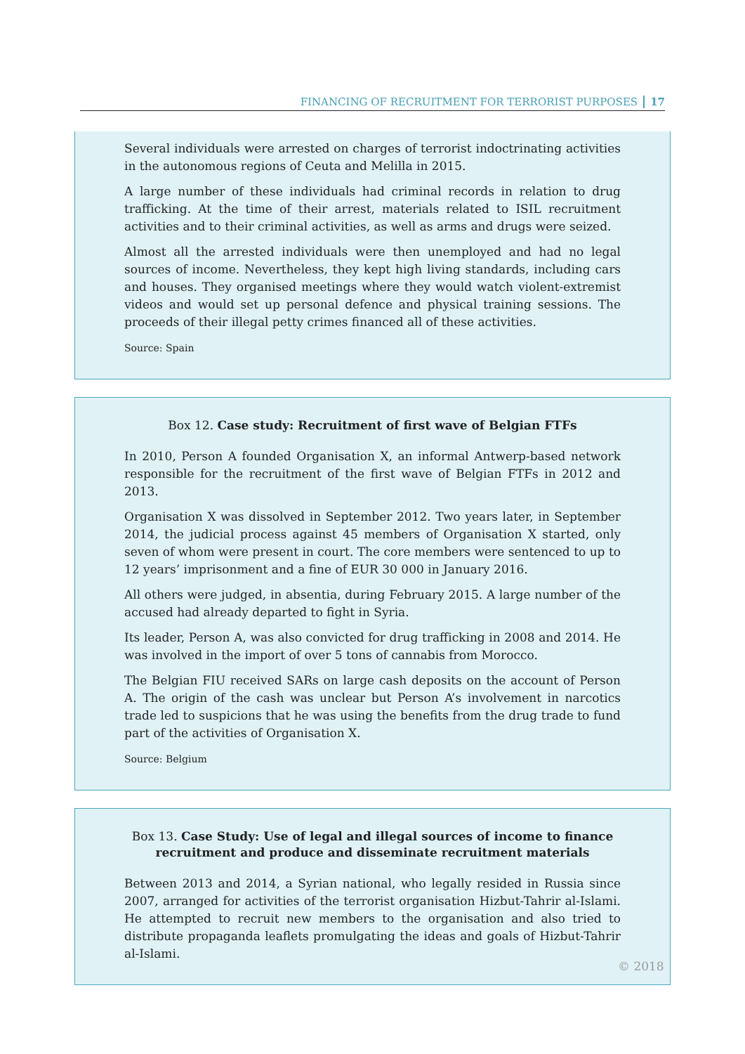FINANCING OF RECRUITMENT FOR TERRORIST PURPOSES 17
Several individuals were arrested on charges of terrorist indoctrinating activities in the autonomous regions of Ceuta and Melilla in 2015.
A large number of these individuals had criminal records in relation to drug trafficking. At the time of their arrest, materials related to ISIL recruitment activities and to their criminal activities, as well as arms and drugs were seized.
Almost all the arrested individuals were then unemployed and had no legal sources of income. Nevertheless, they kept high living standards, including cars and houses. They organised meetings where they would watch violent-extremist videos and would set up personal defence and physical training sessions. The proceeds of their illegal petty crimes financed all of these activities.
Source: Spain
Box 12. Case study: Recruitment of first wave of Belgian FTFs
In 2010, Person A founded Organisation X, an informal Antwerp-based network responsible for the recruitment of the first wave of Belgian FTFs in 2012 and 2013.
Organisation X was dissolved in September 2012. Two years later, in September 2014, the judicial process against 45 members of Organisation X started, only seven of whom were present in court. The core members were sentenced to up to 12 years’ imprisonment and a fine of EUR 30 000 in January 2016.
All others were judged, in absentia, during February 2015. A large number of the accused had already departed to fight in Syria.
Its leader, Person A, was also convicted for drug trafficking in 2008 and 2014. He was involved in the import of over 5 tons of cannabis from Morocco.
The Belgian FIU received SARs on large cash deposits on the account of Person A. The origin of the cash was unclear but Person A’s involvement in narcotics trade led to suspicions that he was using the benefits from the drug trade to fund part of the activities of Organisation X.
Source: Belgium
Box 13. Case Study: Use of legal and illegal sources of income to finance recruitment and produce and disseminate recruitment materials
Between 2013 and 2014, a Syrian national, who legally resided in Russia since 2007, arranged for activities of the terrorist organisation Hizbut-Tahrir al-Islami. He attempted to recruit new members to the organisation and also tried to distribute propaganda leaflets promulgating the ideas and goals of Hizbut-Tahrir al-Islami.
© 2018